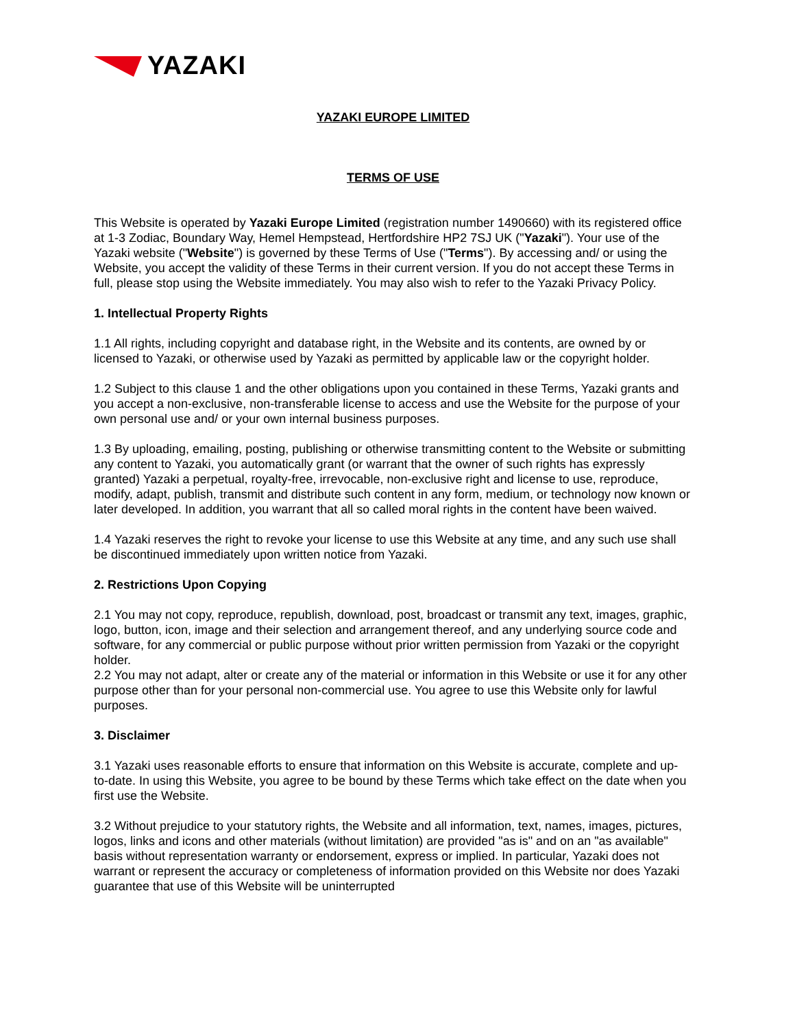YAZAKI
YAZAKI EUROPE LIMITED
TERMS OF USE
This Website is operated by Yazaki Europe Limited (registration number 1490660) with its registered office at 1-3 Zodiac, Boundary Way, Hemel Hempstead, Hertfordshire HP2 7SJ UK ("Yazaki"). Your use of the Yazaki website ("Website") is governed by these Terms of Use ("Terms"). By accessing and/ or using the Website, you accept the validity of these Terms in their current version. If you do not accept these Terms in full, please stop using the Website immediately. You may also wish to refer to the Yazaki Privacy Policy.
1. Intellectual Property Rights
1.1 All rights, including copyright and database right, in the Website and its contents, are owned by or licensed to Yazaki, or otherwise used by Yazaki as permitted by applicable law or the copyright holder.
1.2 Subject to this clause 1 and the other obligations upon you contained in these Terms, Yazaki grants and you accept a non-exclusive, non-transferable license to access and use the Website for the purpose of your own personal use and/ or your own internal business purposes.
1.3 By uploading, emailing, posting, publishing or otherwise transmitting content to the Website or submitting any content to Yazaki, you automatically grant (or warrant that the owner of such rights has expressly granted) Yazaki a perpetual, royalty-free, irrevocable, non-exclusive right and license to use, reproduce, modify, adapt, publish, transmit and distribute such content in any form, medium, or technology now known or later developed. In addition, you warrant that all so called moral rights in the content have been waived.
1.4 Yazaki reserves the right to revoke your license to use this Website at any time, and any such use shall be discontinued immediately upon written notice from Yazaki.
2. Restrictions Upon Copying
2.1 You may not copy, reproduce, republish, download, post, broadcast or transmit any text, images, graphic, logo, button, icon, image and their selection and arrangement thereof, and any underlying source code and software, for any commercial or public purpose without prior written permission from Yazaki or the copyright holder.
2.2 You may not adapt, alter or create any of the material or information in this Website or use it for any other purpose other than for your personal non-commercial use. You agree to use this Website only for lawful purposes.
3. Disclaimer
3.1 Yazaki uses reasonable efforts to ensure that information on this Website is accurate, complete and up-to-date. In using this Website, you agree to be bound by these Terms which take effect on the date when you first use the Website.
3.2 Without prejudice to your statutory rights, the Website and all information, text, names, images, pictures, logos, links and icons and other materials (without limitation) are provided "as is" and on an "as available" basis without representation warranty or endorsement, express or implied. In particular, Yazaki does not warrant or represent the accuracy or completeness of information provided on this Website nor does Yazaki guarantee that use of this Website will be uninterrupted